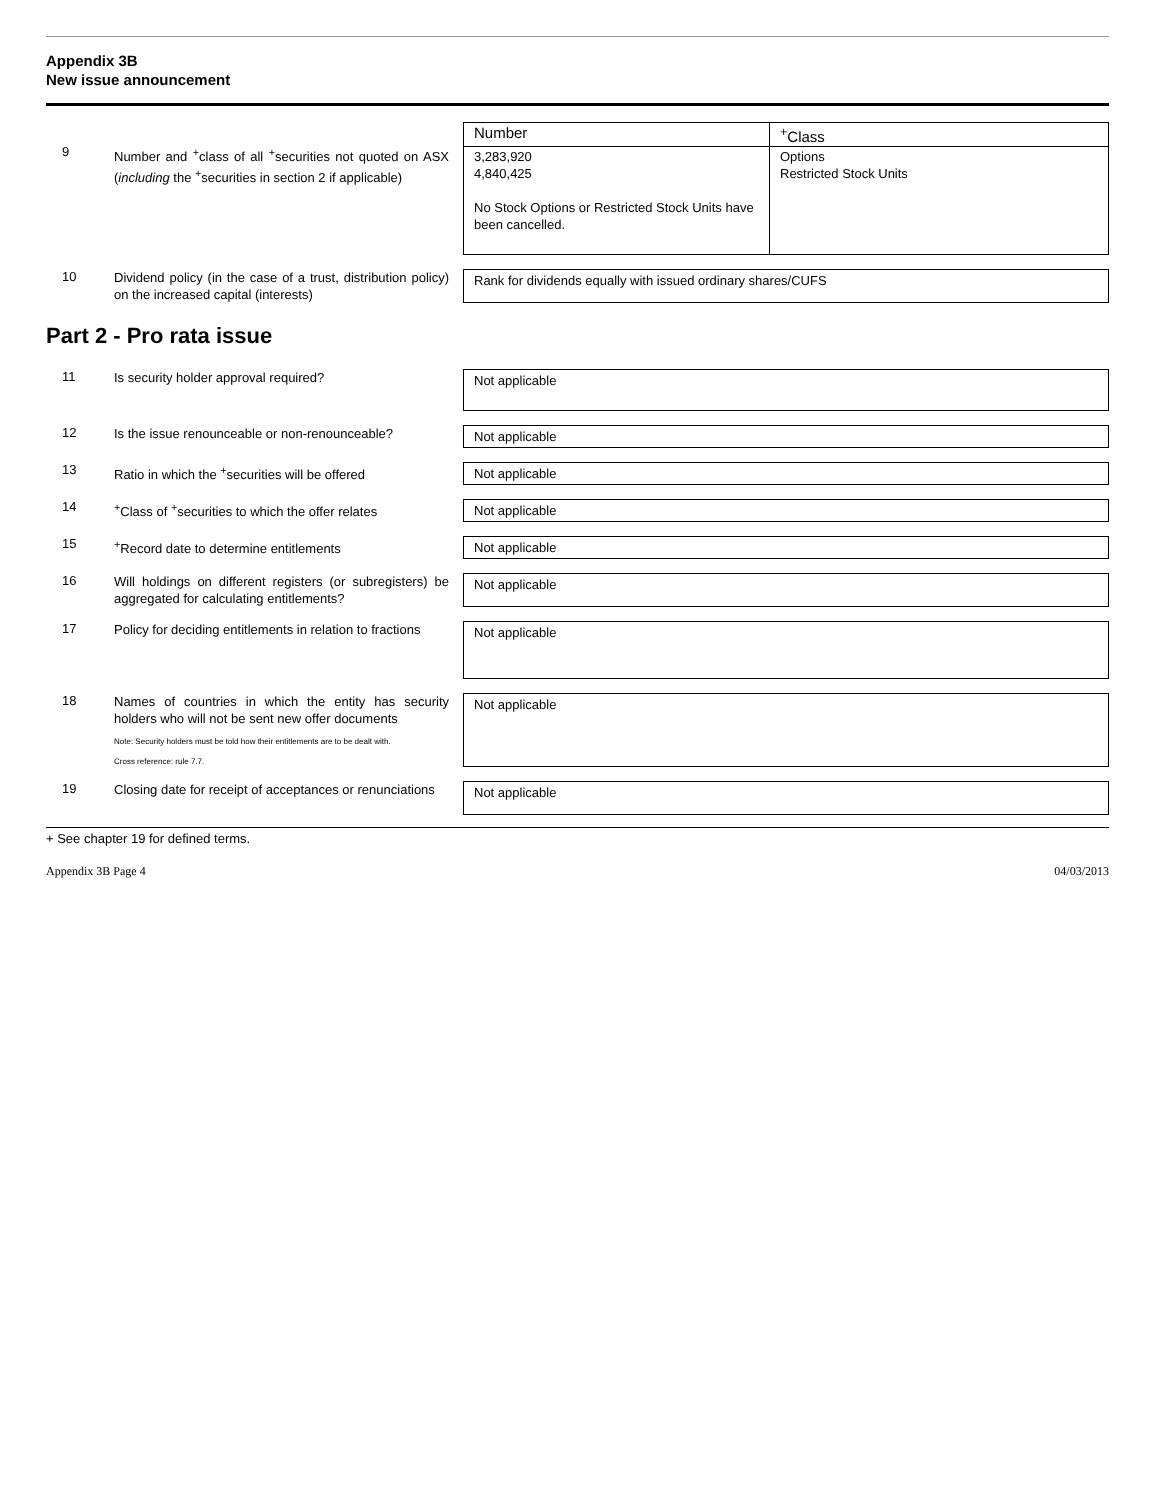Appendix 3B
New issue announcement
9
Number and <sup>+</sup>class of all <sup>+</sup>securities not quoted on ASX (including the <sup>+</sup>securities in section 2 if applicable)
| Number | <sup>+</sup>Class |
| 3,283,920 4,840,425 No Stock Options or Restricted Stock Units have been cancelled. | Options Restricted Stock Units |
10
Dividend policy (in the case of a trust, distribution policy) on the increased capital (interests)
Rank for dividends equally with issued ordinary shares/CUFS
Part 2 - Pro rata issue
11
Is security holder approval required?
Not applicable
12
Is the issue renounceable or non-renounceable?
Not applicable
13
Ratio in which the <sup>+</sup>securities will be offered
Not applicable
14
<sup>+</sup>Class of <sup>+</sup>securities to which the offer relates
Not applicable
15
<sup>+</sup>Record date to determine entitlements Not applicable
16
Will holdings on different registers (or subregisters) be aggregated for calculating entitlements?
Not applicable
17
Policy for deciding entitlements in relation to fractions
Not applicable
18
Names of countries in which the entity has security holders who will not be sent new offer documents
Note: Security holders must be told how their entitlements are to be dealt with.
Cross reference: rule 7.7.
Not applicable
19
Closing date for receipt of acceptances or renunciations
Not applicable
+ See chapter 19 for defined terms.
Appendix 3B Page 4 04/03/2013